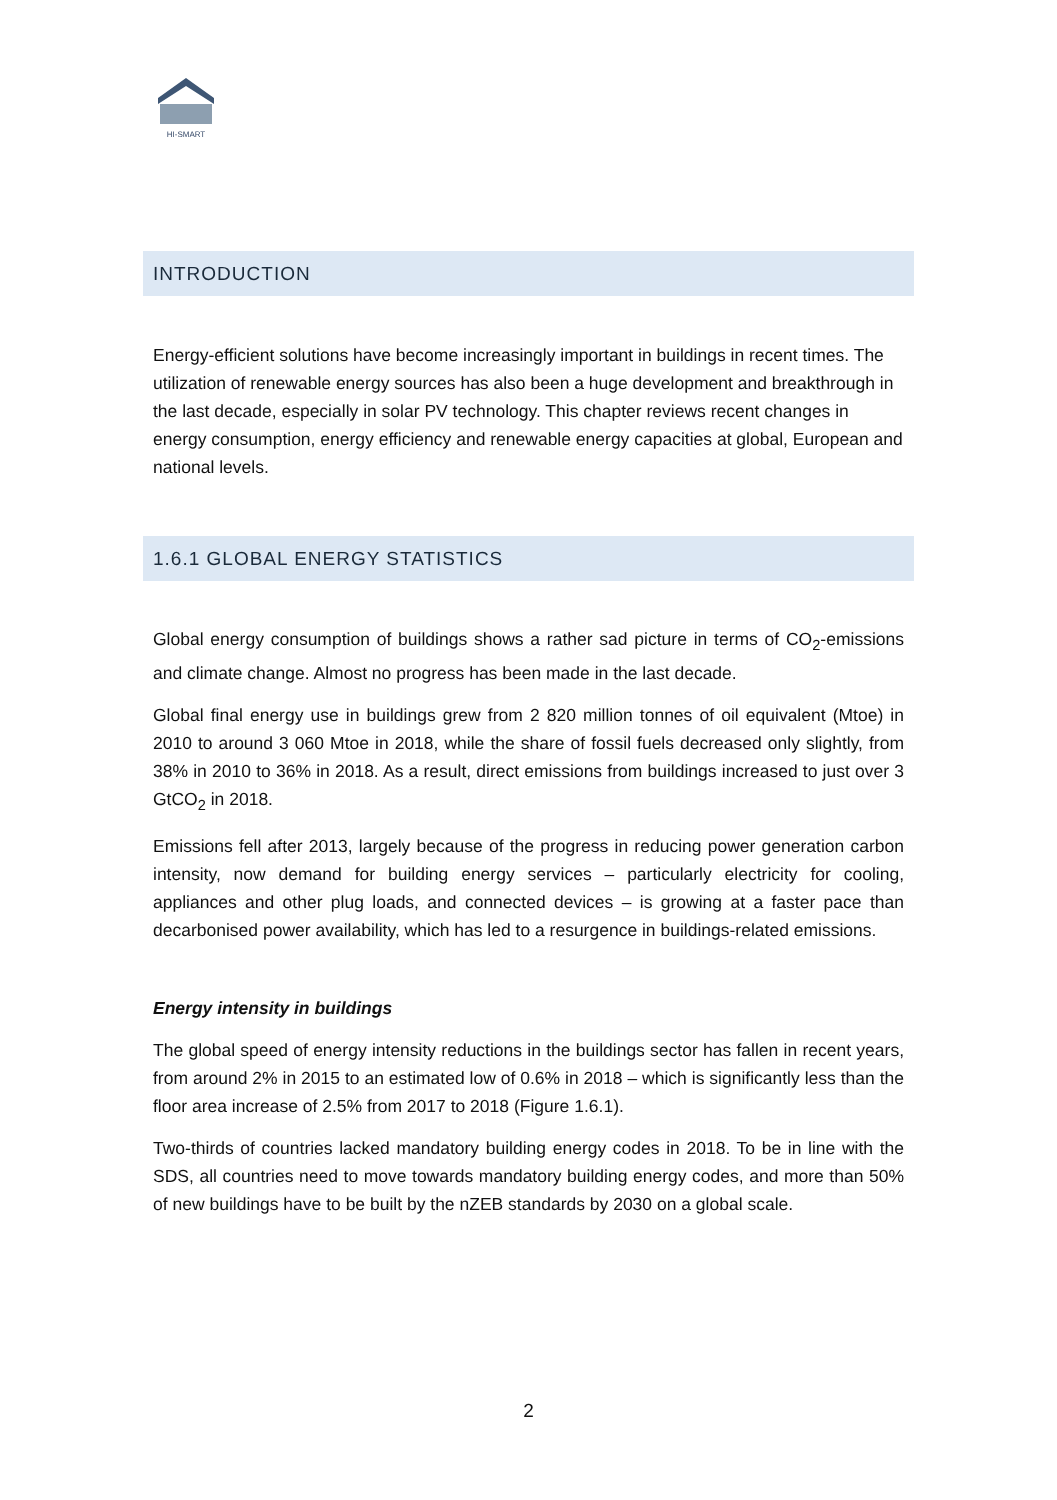HI-SMART
INTRODUCTION
Energy-efficient solutions have become increasingly important in buildings in recent times. The utilization of renewable energy sources has also been a huge development and breakthrough in the last decade, especially in solar PV technology. This chapter reviews recent changes in energy consumption, energy efficiency and renewable energy capacities at global, European and national levels.
1.6.1 GLOBAL ENERGY STATISTICS
Global energy consumption of buildings shows a rather sad picture in terms of CO<sub>2</sub>-emissions and climate change. Almost no progress has been made in the last decade.
Global final energy use in buildings grew from 2 820 million tonnes of oil equivalent (Mtoe) in 2010 to around 3 060 Mtoe in 2018, while the share of fossil fuels decreased only slightly, from 38% in 2010 to 36% in 2018. As a result, direct emissions from buildings increased to just over 3 GtCO<sub>2</sub> in 2018.
Emissions fell after 2013, largely because of the progress in reducing power generation carbon intensity, now demand for building energy services – particularly electricity for cooling, appliances and other plug loads, and connected devices – is growing at a faster pace than decarbonised power availability, which has led to a resurgence in buildings-related emissions.
Energy intensity in buildings
The global speed of energy intensity reductions in the buildings sector has fallen in recent years, from around 2% in 2015 to an estimated low of 0.6% in 2018 – which is significantly less than the floor area increase of 2.5% from 2017 to 2018 (Figure 1.6.1).
Two-thirds of countries lacked mandatory building energy codes in 2018. To be in line with the SDS, all countries need to move towards mandatory building energy codes, and more than 50% of new buildings have to be built by the nZEB standards by 2030 on a global scale.
2